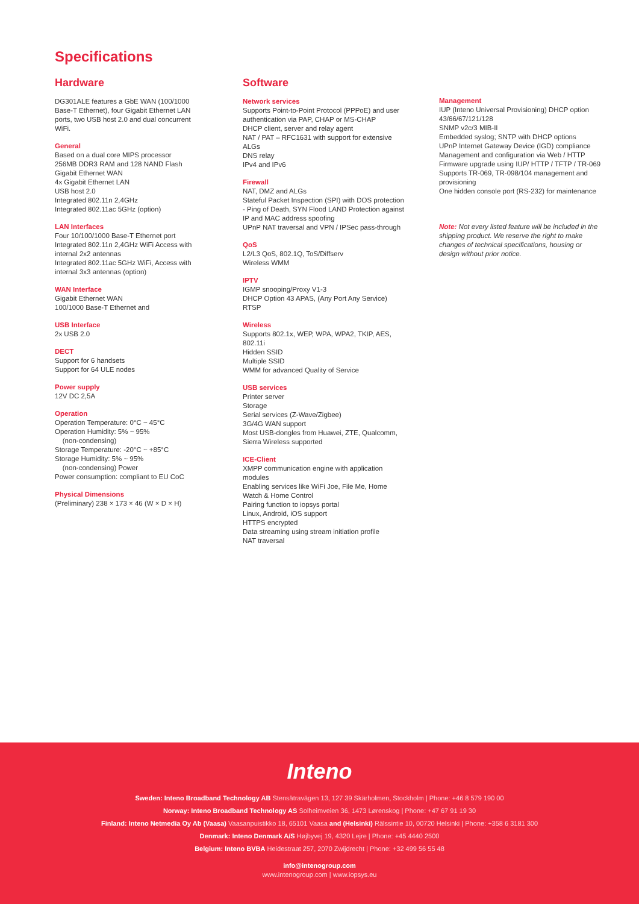Specifications
Hardware
DG301ALE features a GbE WAN (100/1000 Base-T Ethernet), four Gigabit Ethernet LAN ports, two USB host 2.0 and dual concurrent WiFi.
General
Based on a dual core MIPS processor
256MB DDR3 RAM and 128 NAND Flash
Gigabit Ethernet WAN
4x Gigabit Ethernet LAN
USB host 2.0
Integrated 802.11n 2,4GHz
Integrated 802.11ac 5GHz (option)
LAN Interfaces
Four 10/100/1000 Base-T Ethernet port
Integrated 802.11n 2,4GHz WiFi Access with internal 2x2 antennas
Integrated 802.11ac 5GHz WiFi, Access with internal 3x3 antennas (option)
WAN Interface
Gigabit Ethernet WAN
100/1000 Base-T Ethernet and
USB Interface
2x USB 2.0
DECT
Support for 6 handsets
Support for 64 ULE nodes
Power supply
12V DC 2,5A
Operation
Operation Temperature: 0°C ~ 45°C
Operation Humidity: 5% ~ 95%
(non-condensing)
Storage Temperature: -20°C ~ +85°C
Storage Humidity: 5% ~ 95%
(non-condensing) Power
Power consumption: compliant to EU CoC
Physical Dimensions
(Preliminary) 238 × 173 × 46 (W × D × H)
Software
Network services
Supports Point-to-Point Protocol (PPPoE) and user authentication via PAP, CHAP or MS-CHAP
DHCP client, server and relay agent
NAT / PAT – RFC1631 with support for extensive ALGs
DNS relay
IPv4 and IPv6
Firewall
NAT, DMZ and ALGs
Stateful Packet Inspection (SPI) with DOS protection - Ping of Death, SYN Flood LAND Protection against IP and MAC address spoofing
UPnP NAT traversal and VPN / IPSec pass-through
QoS
L2/L3 QoS, 802.1Q, ToS/Diffserv
Wireless WMM
IPTV
IGMP snooping/Proxy V1-3
DHCP Option 43 APAS, (Any Port Any Service)
RTSP
Wireless
Supports 802.1x, WEP, WPA, WPA2, TKIP, AES, 802.11i
Hidden SSID
Multiple SSID
WMM for advanced Quality of Service
USB services
Printer server
Storage
Serial services (Z-Wave/Zigbee)
3G/4G WAN support
Most USB-dongles from Huawei, ZTE, Qualcomm, Sierra Wireless supported
ICE-Client
XMPP communication engine with application modules
Enabling services like WiFi Joe, File Me, Home Watch & Home Control
Pairing function to iopsys portal
Linux, Android, iOS support
HTTPS encrypted
Data streaming using stream initiation profile
NAT traversal
Management
IUP (Inteno Universal Provisioning) DHCP option 43/66/67/121/128
SNMP v2c/3 MIB-II
Embedded syslog; SNTP with DHCP options
UPnP Internet Gateway Device (IGD) compliance
Management and configuration via Web / HTTP
Firmware upgrade using IUP/ HTTP / TFTP / TR-069
Supports TR-069, TR-098/104 management and provisioning
One hidden console port (RS-232) for maintenance
Note: Not every listed feature will be included in the shipping product. We reserve the right to make changes of technical specifications, housing or design without prior notice.
Inteno
Sweden: Inteno Broadband Technology AB Stensätravägen 13, 127 39 Skärholmen, Stockholm | Phone: +46 8 579 190 00
Norway: Inteno Broadband Technology AS Solheimveien 36, 1473 Lørenskog | Phone: +47 67 91 19 30
Finland: Inteno Netmedia Oy Ab (Vaasa) Vaasanpuistikko 18, 65101 Vaasa and (Helsinki) Rälssintie 10, 00720 Helsinki | Phone: +358 6 3181 300
Denmark: Inteno Denmark A/S Højbyvej 19, 4320 Lejre | Phone: +45 4440 2500
Belgium: Inteno BVBA Heidestraat 257, 2070 Zwijdrecht | Phone: +32 499 56 55 48
info@intenogroup.com
www.intenogroup.com | www.iopsys.eu